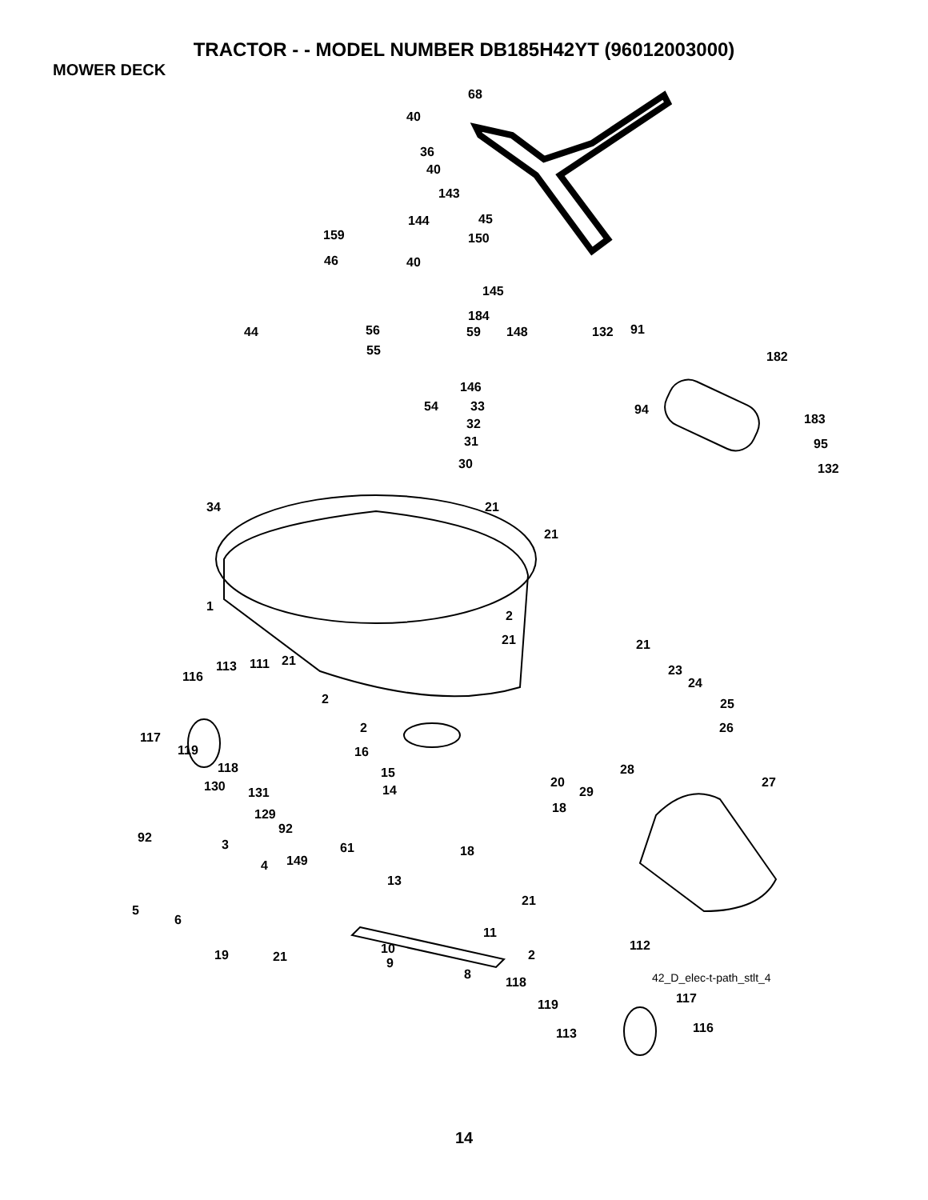TRACTOR - - MODEL NUMBER DB185H42YT (96012003000)
MOWER DECK
68
40
36
40
143
144 45
159 150
46 40
145
184
44 56 59 148 132 91
55 182
146
54 33 94
183 32
31 95
30 132
34 21
21
1
2
21 21
113 111 21
23 116 24
2 25
2 26
117
119 16
118 28 15
27 130 131
20
14 29
18 129
92
92
3 61 18
4 149
13
21
5
6
11
112
19 21
10 2
9
8 42_D_elec-t-path_stlt_4 118
117 119
116 113
14